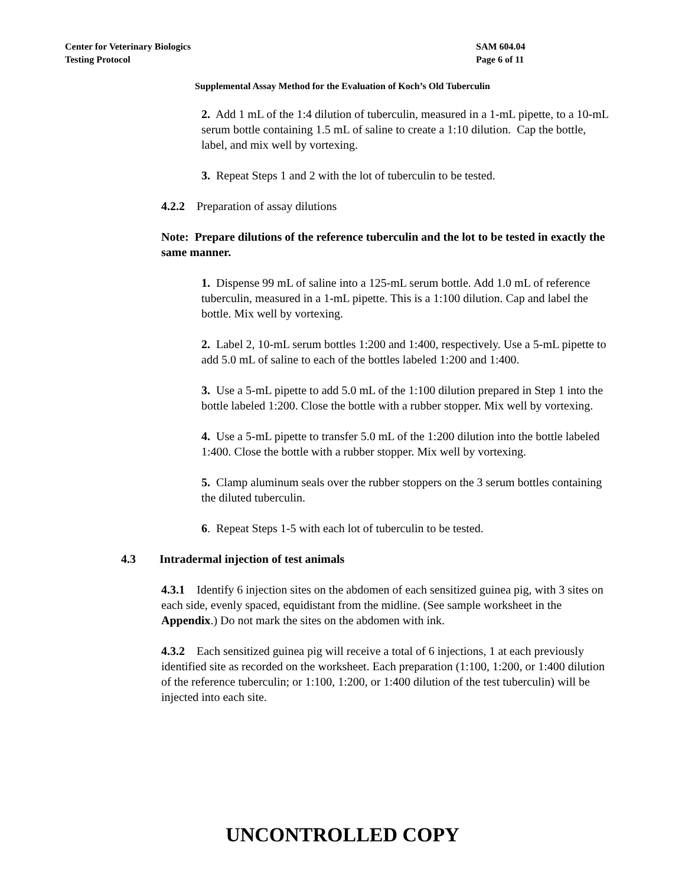Center for Veterinary Biologics SAM 604.04
Testing Protocol Page 6 of 11
Supplemental Assay Method for the Evaluation of Koch’s Old Tuberculin
2. Add 1 mL of the 1:4 dilution of tuberculin, measured in a 1-mL pipette, to a 10-mL serum bottle containing 1.5 mL of saline to create a 1:10 dilution. Cap the bottle, label, and mix well by vortexing.
3. Repeat Steps 1 and 2 with the lot of tuberculin to be tested.
4.2.2 Preparation of assay dilutions
Note: Prepare dilutions of the reference tuberculin and the lot to be tested in exactly the same manner.
1. Dispense 99 mL of saline into a 125-mL serum bottle. Add 1.0 mL of reference tuberculin, measured in a 1-mL pipette. This is a 1:100 dilution. Cap and label the bottle. Mix well by vortexing.
2. Label 2, 10-mL serum bottles 1:200 and 1:400, respectively. Use a 5-mL pipette to add 5.0 mL of saline to each of the bottles labeled 1:200 and 1:400.
3. Use a 5-mL pipette to add 5.0 mL of the 1:100 dilution prepared in Step 1 into the bottle labeled 1:200. Close the bottle with a rubber stopper. Mix well by vortexing.
4. Use a 5-mL pipette to transfer 5.0 mL of the 1:200 dilution into the bottle labeled 1:400. Close the bottle with a rubber stopper. Mix well by vortexing.
5. Clamp aluminum seals over the rubber stoppers on the 3 serum bottles containing the diluted tuberculin.
6. Repeat Steps 1-5 with each lot of tuberculin to be tested.
4.3 Intradermal injection of test animals
4.3.1 Identify 6 injection sites on the abdomen of each sensitized guinea pig, with 3 sites on each side, evenly spaced, equidistant from the midline. (See sample worksheet in the Appendix.) Do not mark the sites on the abdomen with ink.
4.3.2 Each sensitized guinea pig will receive a total of 6 injections, 1 at each previously identified site as recorded on the worksheet. Each preparation (1:100, 1:200, or 1:400 dilution of the reference tuberculin; or 1:100, 1:200, or 1:400 dilution of the test tuberculin) will be injected into each site.
UNCONTROLLED COPY